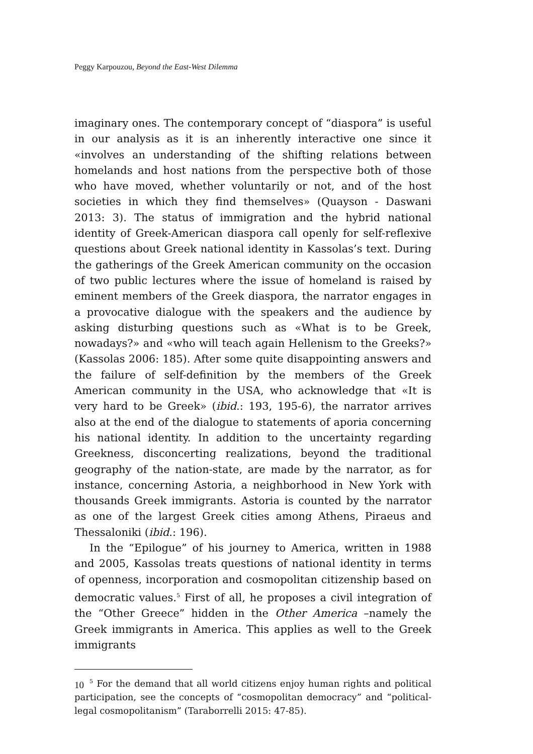Peggy Karpouzou, Beyond the East-West Dilemma
imaginary ones. The contemporary concept of “diaspora” is useful in our analysis as it is an inherently interactive one since it «involves an understanding of the shifting relations between homelands and host nations from the perspective both of those who have moved, whether voluntarily or not, and of the host societies in which they find themselves» (Quayson - Daswani 2013: 3). The status of immigration and the hybrid national identity of Greek-American diaspora call openly for self-reflexive questions about Greek national identity in Kassolas’s text. During the gatherings of the Greek American community on the occasion of two public lectures where the issue of homeland is raised by eminent members of the Greek diaspora, the narrator engages in a provocative dialogue with the speakers and the audience by asking disturbing questions such as «What is to be Greek, nowadays?» and «who will teach again Hellenism to the Greeks?» (Kassolas 2006: 185). After some quite disappointing answers and the failure of self-definition by the members of the Greek American community in the USA, who acknowledge that «It is very hard to be Greek» (ibid.: 193, 195-6), the narrator arrives also at the end of the dialogue to statements of aporia concerning his national identity. In addition to the uncertainty regarding Greekness, disconcerting realizations, beyond the traditional geography of the nation-state, are made by the narrator, as for instance, concerning Astoria, a neighborhood in New York with thousands Greek immigrants. Astoria is counted by the narrator as one of the largest Greek cities among Athens, Piraeus and Thessaloniki (ibid.: 196).
In the “Epilogue” of his journey to America, written in 1988 and 2005, Kassolas treats questions of national identity in terms of openness, incorporation and cosmopolitan citizenship based on democratic values.<sup>5</sup> First of all, he proposes a civil integration of the “Other Greece” hidden in the Other America –namely the Greek immigrants in America. This applies as well to the Greek immigrants
<sup>5</sup> For the demand that all world citizens enjoy human rights and political participation, see the concepts of “cosmopolitan democracy” and “political-legal cosmopolitanism” (Taraborrelli 2015: 47-85).
10